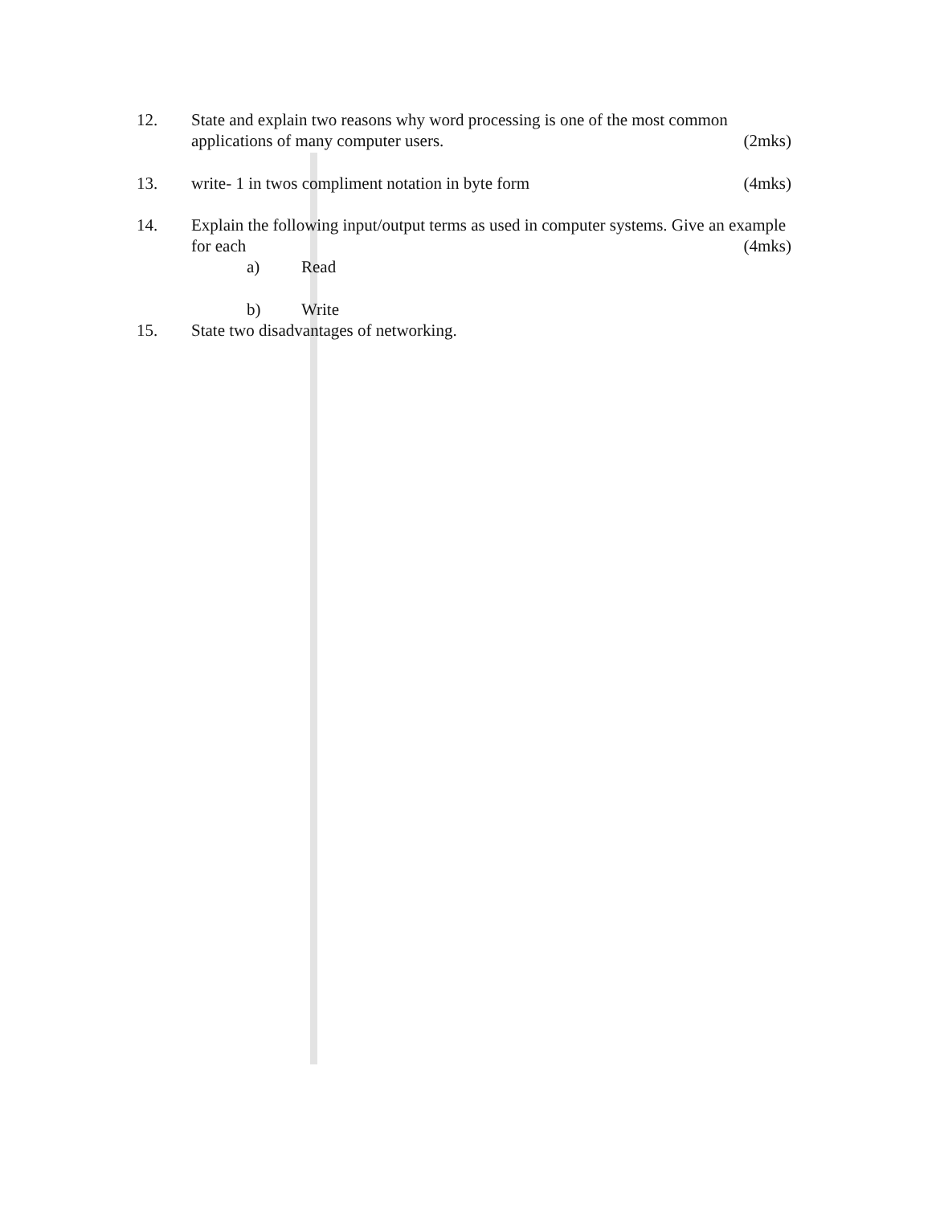12. State and explain two reasons why word processing is one of the most common applications of many computer users. (2mks)
13. write- 1 in twos compliment notation in byte form (4mks)
14. Explain the following input/output terms as used in computer systems. Give an example for each (4mks)
a) Read
b) Write
15. State two disadvantages of networking.